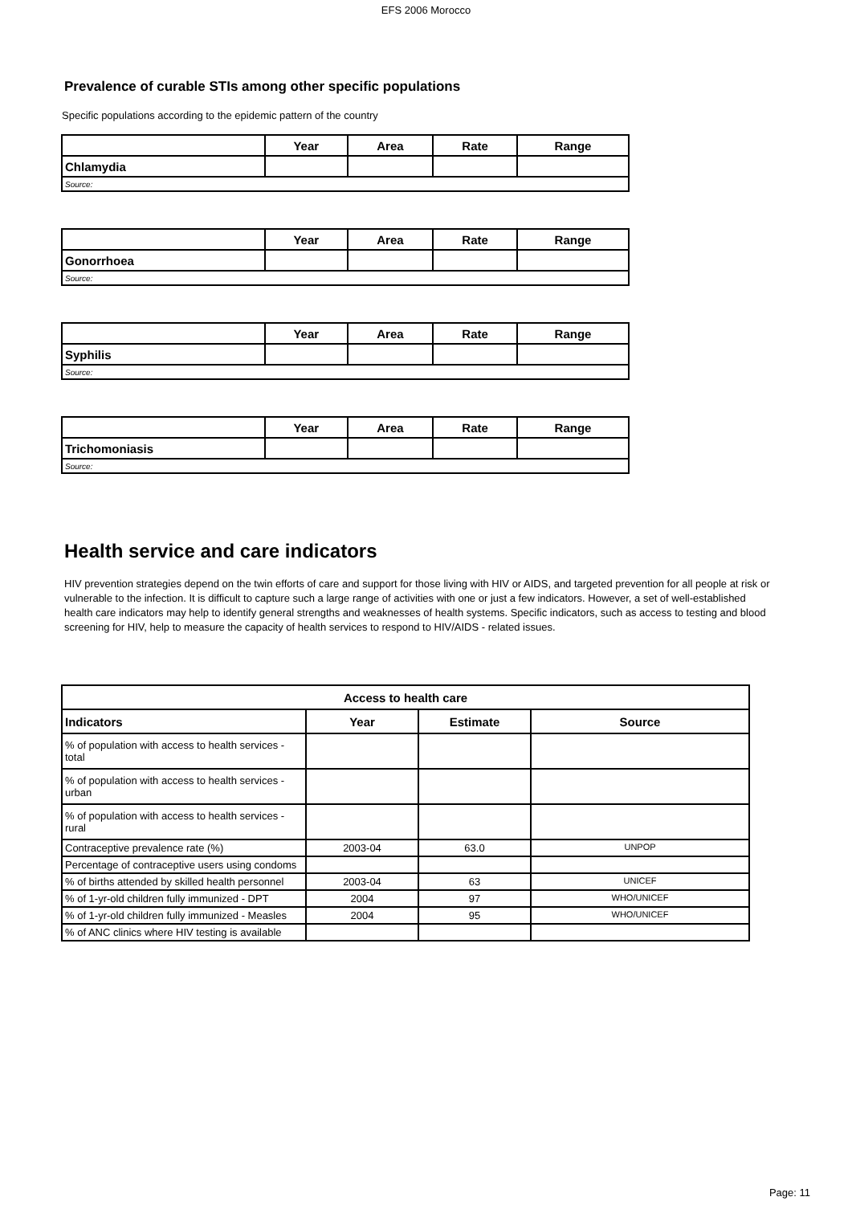EFS 2006 Morocco
Prevalence of curable STIs among other specific populations
Specific populations according to the epidemic pattern of the country
| | Year | Area | Rate | Range |
| --- | --- | --- | --- | --- |
| Chlamydia | | | | |
| Source: | | | | |
| | Year | Area | Rate | Range |
| --- | --- | --- | --- | --- |
| Gonorrhoea | | | | |
| Source: | | | | |
| | Year | Area | Rate | Range |
| --- | --- | --- | --- | --- |
| Syphilis | | | | |
| Source: | | | | |
| | Year | Area | Rate | Range |
| --- | --- | --- | --- | --- |
| Trichomoniasis | | | | |
| Source: | | | | |
Health service and care indicators
HIV prevention strategies depend on the twin efforts of care and support for those living with HIV or AIDS, and targeted prevention for all people at risk or vulnerable to the infection. It is difficult to capture such a large range of activities with one or just a few indicators. However, a set of well-established health care indicators may help to identify general strengths and weaknesses of health systems. Specific indicators, such as access to testing and blood screening for HIV, help to measure the capacity of health services to respond to HIV/AIDS - related issues.
| Access to health care | | | |
| --- | --- | --- | --- |
| Indicators | Year | Estimate | Source |
| % of population with access to health services - total | | | |
| % of population with access to health services - urban | | | |
| % of population with access to health services - rural | | | |
| Contraceptive prevalence rate (%) | 2003-04 | 63.0 | UNPOP |
| Percentage of contraceptive users using condoms | | | |
| % of births attended by skilled health personnel | 2003-04 | 63 | UNICEF |
| % of 1-yr-old children fully immunized - DPT | 2004 | 97 | WHO/UNICEF |
| % of 1-yr-old children fully immunized - Measles | 2004 | 95 | WHO/UNICEF |
| % of ANC clinics where HIV testing is available | | | |
Page: 11